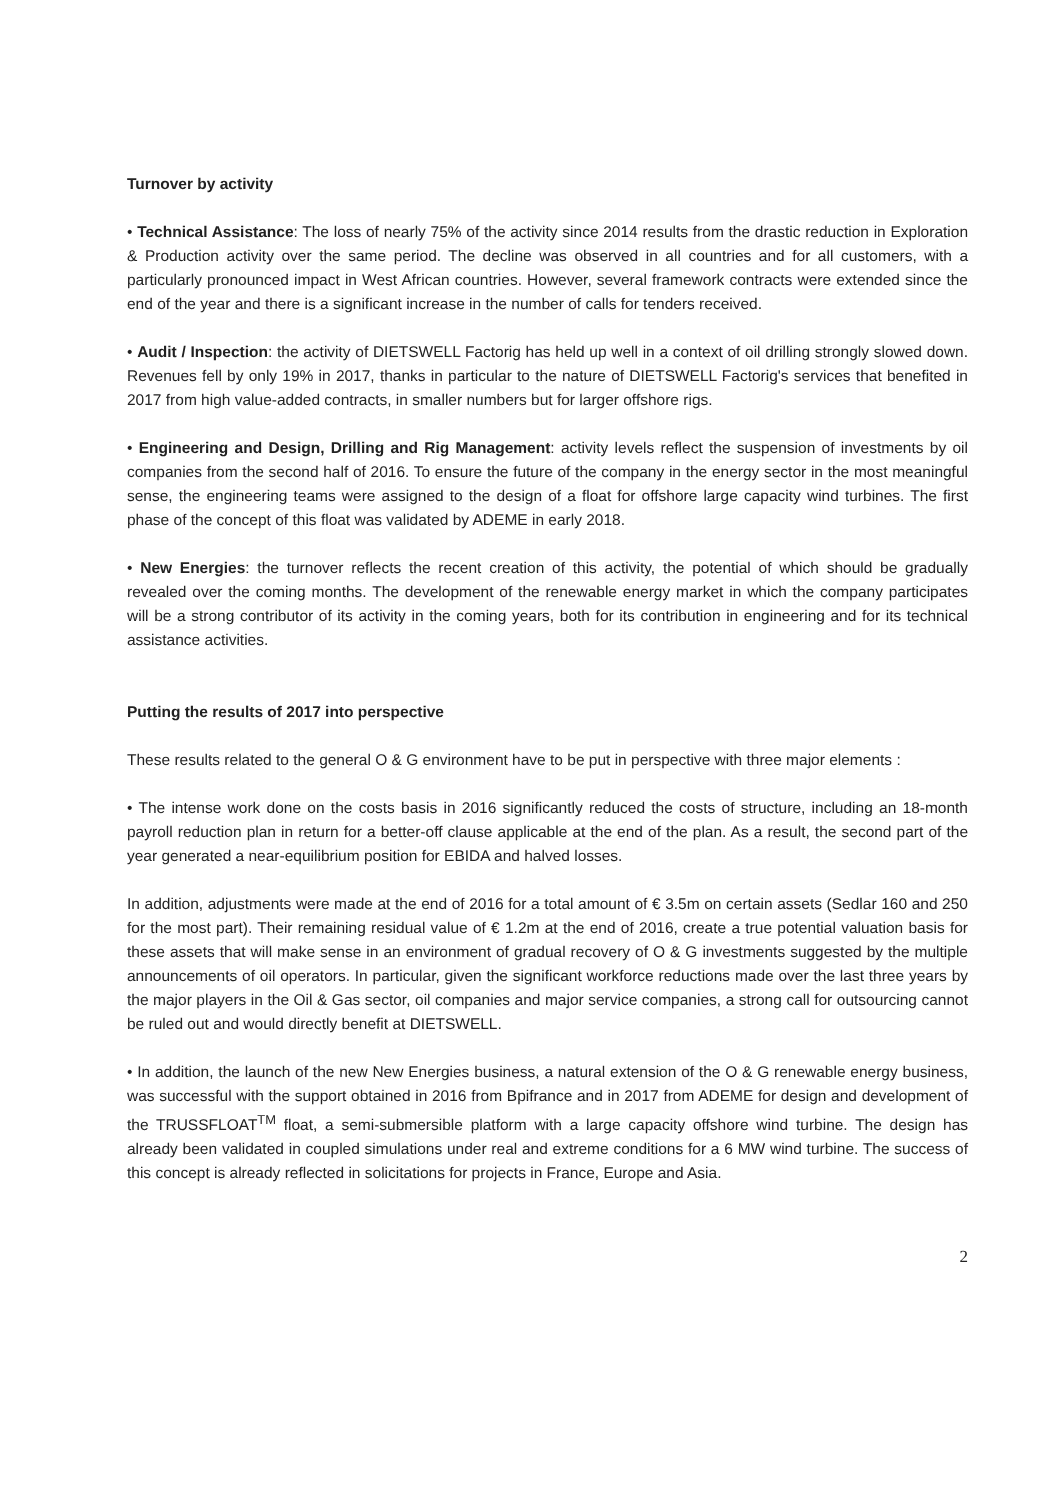Turnover by activity
• Technical Assistance: The loss of nearly 75% of the activity since 2014 results from the drastic reduction in Exploration & Production activity over the same period. The decline was observed in all countries and for all customers, with a particularly pronounced impact in West African countries. However, several framework contracts were extended since the end of the year and there is a significant increase in the number of calls for tenders received.
• Audit / Inspection: the activity of DIETSWELL Factorig has held up well in a context of oil drilling strongly slowed down. Revenues fell by only 19% in 2017, thanks in particular to the nature of DIETSWELL Factorig's services that benefited in 2017 from high value-added contracts, in smaller numbers but for larger offshore rigs.
• Engineering and Design, Drilling and Rig Management: activity levels reflect the suspension of investments by oil companies from the second half of 2016. To ensure the future of the company in the energy sector in the most meaningful sense, the engineering teams were assigned to the design of a float for offshore large capacity wind turbines. The first phase of the concept of this float was validated by ADEME in early 2018.
• New Energies: the turnover reflects the recent creation of this activity, the potential of which should be gradually revealed over the coming months. The development of the renewable energy market in which the company participates will be a strong contributor of its activity in the coming years, both for its contribution in engineering and for its technical assistance activities.
Putting the results of 2017 into perspective
These results related to the general O & G environment have to be put in perspective with three major elements :
• The intense work done on the costs basis in 2016 significantly reduced the costs of structure, including an 18-month payroll reduction plan in return for a better-off clause applicable at the end of the plan. As a result, the second part of the year generated a near-equilibrium position for EBIDA and halved losses.
In addition, adjustments were made at the end of 2016 for a total amount of € 3.5m on certain assets (Sedlar 160 and 250 for the most part). Their remaining residual value of € 1.2m at the end of 2016, create a true potential valuation basis for these assets that will make sense in an environment of gradual recovery of O & G investments suggested by the multiple announcements of oil operators. In particular, given the significant workforce reductions made over the last three years by the major players in the Oil & Gas sector, oil companies and major service companies, a strong call for outsourcing cannot be ruled out and would directly benefit at DIETSWELL.
• In addition, the launch of the new New Energies business, a natural extension of the O & G renewable energy business, was successful with the support obtained in 2016 from Bpifrance and in 2017 from ADEME for design and development of the TRUSSFLOAT<sup>TM</sup> float, a semi-submersible platform with a large capacity offshore wind turbine. The design has already been validated in coupled simulations under real and extreme conditions for a 6 MW wind turbine. The success of this concept is already reflected in solicitations for projects in France, Europe and Asia.
2